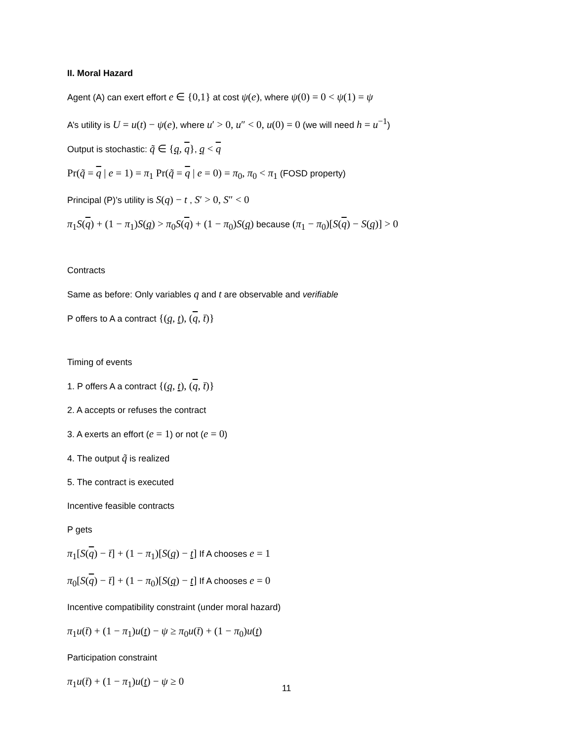II. Moral Hazard
Agent (A) can exert effort e ∈ {0,1} at cost ψ(e), where ψ(0) = 0 < ψ(1) = ψ
A’s utility is U = u(t) − ψ(e), where u′ > 0, u″ < 0, u(0) = 0 (we will need h = u<sup>−1</sup>)
Output is stochastic: q̃ ∈ {q, q}, q < q
Pr(q̃ = q | e = 1) = π<sub>1</sub> Pr(q̃ = q | e = 0) = π<sub>0</sub>, π<sub>0</sub> < π<sub>1</sub> (FOSD property)
Principal (P)’s utility is S(q) − t , S′ > 0, S″ < 0
π<sub>1</sub>S(q) + (1 − π<sub>1</sub>)S(q) > π<sub>0</sub>S(q) + (1 − π<sub>0</sub>)S(q) because (π<sub>1</sub> − π<sub>0</sub>)[S(q) − S(q)] > 0
Contracts
Same as before: Only variables q and t are observable and verifiable
P offers to A a contract {(q, t), (q, t̄)}
Timing of events
1. P offers A a contract {(q, t), (q, t̄)}
2. A accepts or refuses the contract
3. A exerts an effort (e = 1) or not (e = 0)
4. The output q̃ is realized
5. The contract is executed
Incentive feasible contracts
P gets
π<sub>1</sub>[S(q) − t̄] + (1 − π<sub>1</sub>)[S(q) − t] If A chooses e = 1
π<sub>0</sub>[S(q) − t̄] + (1 − π<sub>0</sub>)[S(q) − t] If A chooses e = 0
Incentive compatibility constraint (under moral hazard)
π<sub>1</sub>u(t̄) + (1 − π<sub>1</sub>)u(t) − ψ ≥ π<sub>0</sub>u(t̄) + (1 − π<sub>0</sub>)u(t)
Participation constraint
π<sub>1</sub>u(t̄) + (1 − π<sub>1</sub>)u(t) − ψ ≥ 0
11